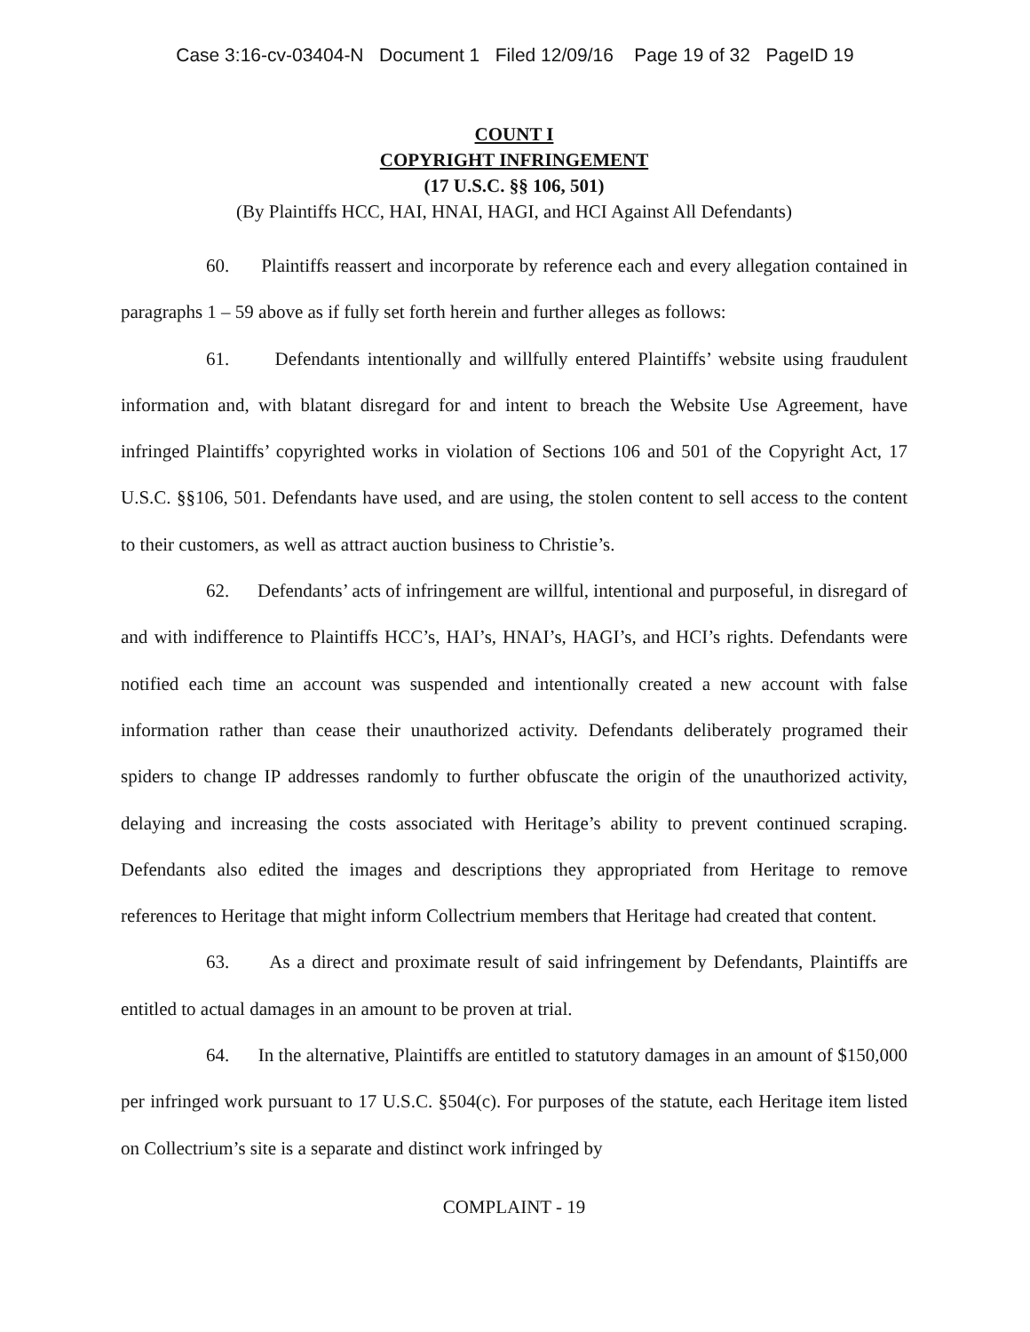Case 3:16-cv-03404-N Document 1 Filed 12/09/16 Page 19 of 32 PageID 19
COUNT I
COPYRIGHT INFRINGEMENT
(17 U.S.C. §§ 106, 501)
(By Plaintiffs HCC, HAI, HNAI, HAGI, and HCI Against All Defendants)
60. Plaintiffs reassert and incorporate by reference each and every allegation contained in paragraphs 1 – 59 above as if fully set forth herein and further alleges as follows:
61. Defendants intentionally and willfully entered Plaintiffs’ website using fraudulent information and, with blatant disregard for and intent to breach the Website Use Agreement, have infringed Plaintiffs’ copyrighted works in violation of Sections 106 and 501 of the Copyright Act, 17 U.S.C. §§106, 501. Defendants have used, and are using, the stolen content to sell access to the content to their customers, as well as attract auction business to Christie’s.
62. Defendants’ acts of infringement are willful, intentional and purposeful, in disregard of and with indifference to Plaintiffs HCC’s, HAI’s, HNAI’s, HAGI’s, and HCI’s rights. Defendants were notified each time an account was suspended and intentionally created a new account with false information rather than cease their unauthorized activity. Defendants deliberately programed their spiders to change IP addresses randomly to further obfuscate the origin of the unauthorized activity, delaying and increasing the costs associated with Heritage’s ability to prevent continued scraping. Defendants also edited the images and descriptions they appropriated from Heritage to remove references to Heritage that might inform Collectrium members that Heritage had created that content.
63. As a direct and proximate result of said infringement by Defendants, Plaintiffs are entitled to actual damages in an amount to be proven at trial.
64. In the alternative, Plaintiffs are entitled to statutory damages in an amount of $150,000 per infringed work pursuant to 17 U.S.C. §504(c). For purposes of the statute, each Heritage item listed on Collectrium’s site is a separate and distinct work infringed by
COMPLAINT - 19